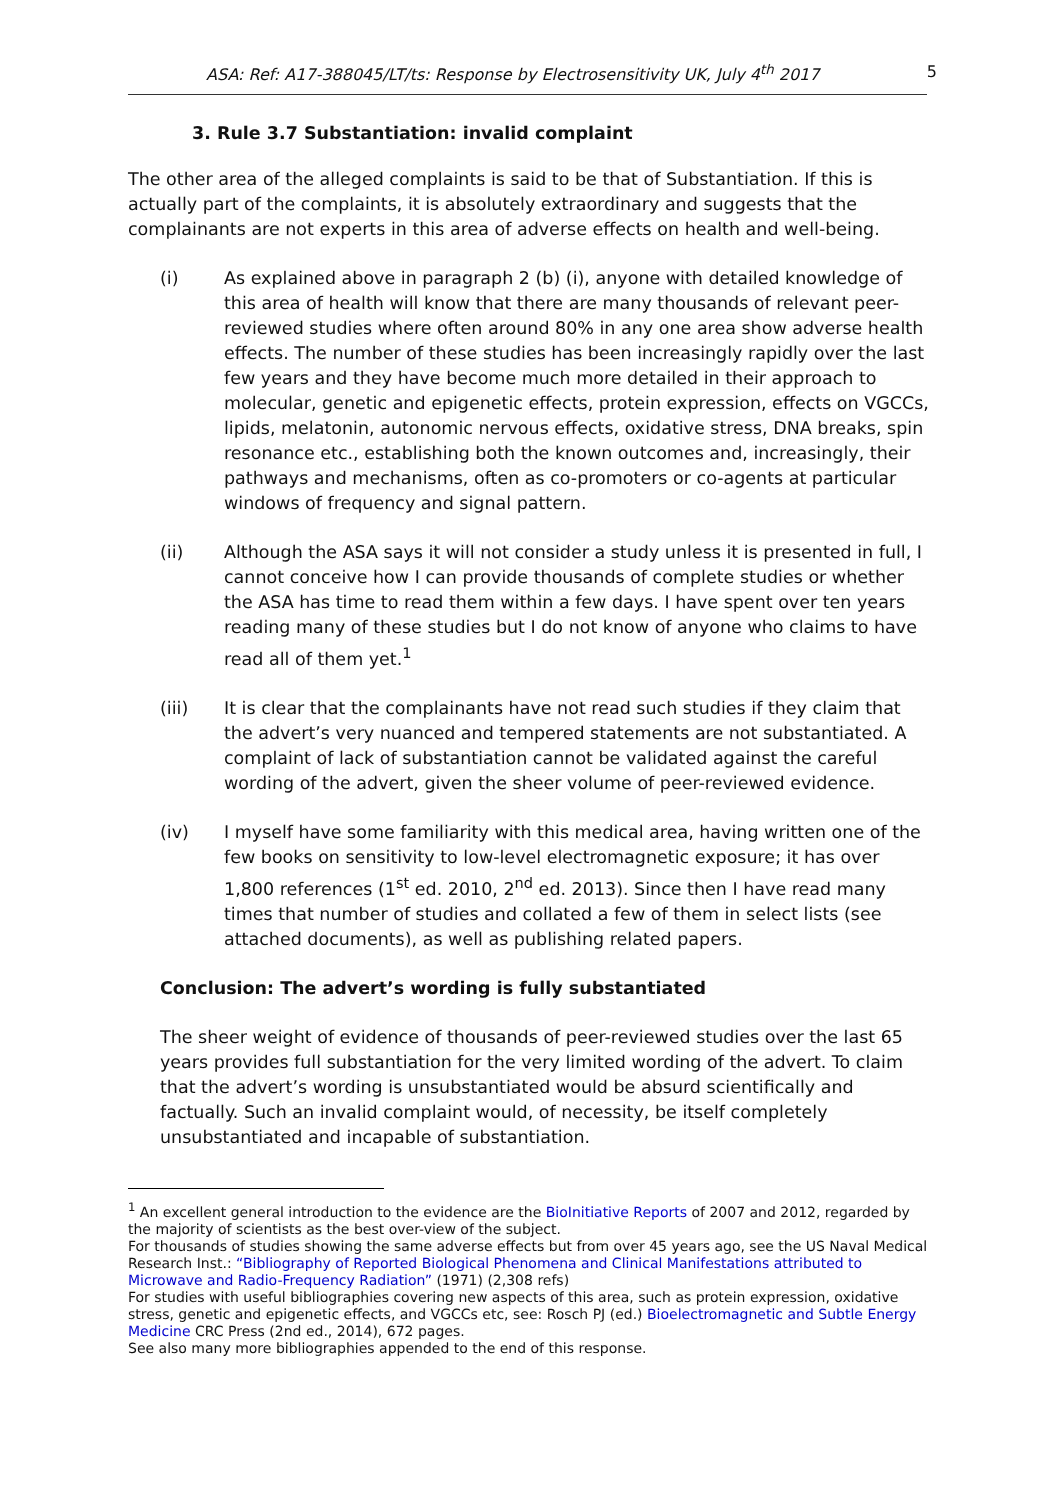ASA: Ref: A17-388045/LT/ts: Response by Electrosensitivity UK, July 4<sup>th</sup> 2017 5
3. Rule 3.7 Substantiation: invalid complaint
The other area of the alleged complaints is said to be that of Substantiation. If this is actually part of the complaints, it is absolutely extraordinary and suggests that the complainants are not experts in this area of adverse effects on health and well-being.
(i) As explained above in paragraph 2 (b) (i), anyone with detailed knowledge of this area of health will know that there are many thousands of relevant peer-reviewed studies where often around 80% in any one area show adverse health effects. The number of these studies has been increasingly rapidly over the last few years and they have become much more detailed in their approach to molecular, genetic and epigenetic effects, protein expression, effects on VGCCs, lipids, melatonin, autonomic nervous effects, oxidative stress, DNA breaks, spin resonance etc., establishing both the known outcomes and, increasingly, their pathways and mechanisms, often as co-promoters or co-agents at particular windows of frequency and signal pattern.
(ii) Although the ASA says it will not consider a study unless it is presented in full, I cannot conceive how I can provide thousands of complete studies or whether the ASA has time to read them within a few days. I have spent over ten years reading many of these studies but I do not know of anyone who claims to have read all of them yet.<sup>1</sup>
(iii) It is clear that the complainants have not read such studies if they claim that the advert’s very nuanced and tempered statements are not substantiated. A complaint of lack of substantiation cannot be validated against the careful wording of the advert, given the sheer volume of peer-reviewed evidence.
(iv) I myself have some familiarity with this medical area, having written one of the few books on sensitivity to low-level electromagnetic exposure; it has over 1,800 references (1<sup>st</sup> ed. 2010, 2<sup>nd</sup> ed. 2013). Since then I have read many times that number of studies and collated a few of them in select lists (see attached documents), as well as publishing related papers.
Conclusion: The advert’s wording is fully substantiated
The sheer weight of evidence of thousands of peer-reviewed studies over the last 65 years provides full substantiation for the very limited wording of the advert. To claim that the advert’s wording is unsubstantiated would be absurd scientifically and factually. Such an invalid complaint would, of necessity, be itself completely unsubstantiated and incapable of substantiation.
<sup>1</sup> An excellent general introduction to the evidence are the BioInitiative Reports of 2007 and 2012, regarded by the majority of scientists as the best over-view of the subject.
For thousands of studies showing the same adverse effects but from over 45 years ago, see the US Naval Medical Research Inst.: “Bibliography of Reported Biological Phenomena and Clinical Manifestations attributed to Microwave and Radio-Frequency Radiation” (1971) (2,308 refs)
For studies with useful bibliographies covering new aspects of this area, such as protein expression, oxidative stress, genetic and epigenetic effects, and VGCCs etc, see: Rosch PJ (ed.) Bioelectromagnetic and Subtle Energy Medicine CRC Press (2nd ed., 2014), 672 pages.
See also many more bibliographies appended to the end of this response.